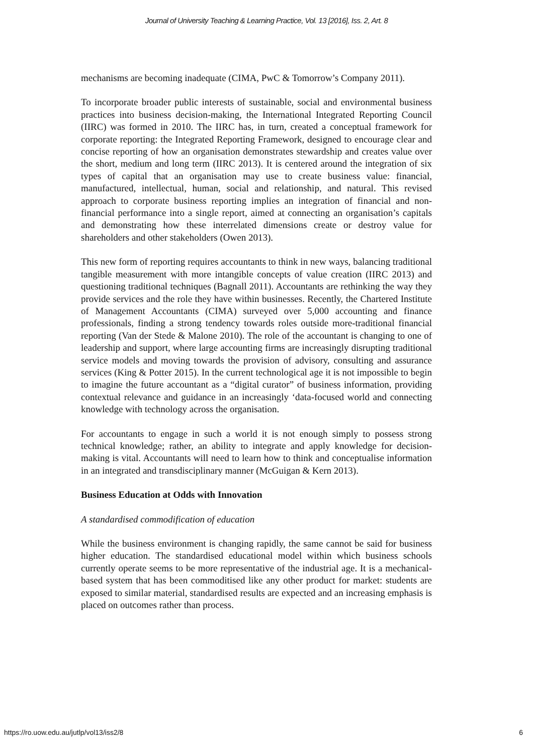Journal of University Teaching & Learning Practice, Vol. 13 [2016], Iss. 2, Art. 8
mechanisms are becoming inadequate (CIMA, PwC & Tomorrow’s Company 2011).
To incorporate broader public interests of sustainable, social and environmental business practices into business decision-making, the International Integrated Reporting Council (IIRC) was formed in 2010. The IIRC has, in turn, created a conceptual framework for corporate reporting: the Integrated Reporting Framework, designed to encourage clear and concise reporting of how an organisation demonstrates stewardship and creates value over the short, medium and long term (IIRC 2013). It is centered around the integration of six types of capital that an organisation may use to create business value: financial, manufactured, intellectual, human, social and relationship, and natural. This revised approach to corporate business reporting implies an integration of financial and non-financial performance into a single report, aimed at connecting an organisation’s capitals and demonstrating how these interrelated dimensions create or destroy value for shareholders and other stakeholders (Owen 2013).
This new form of reporting requires accountants to think in new ways, balancing traditional tangible measurement with more intangible concepts of value creation (IIRC 2013) and questioning traditional techniques (Bagnall 2011). Accountants are rethinking the way they provide services and the role they have within businesses. Recently, the Chartered Institute of Management Accountants (CIMA) surveyed over 5,000 accounting and finance professionals, finding a strong tendency towards roles outside more-traditional financial reporting (Van der Stede & Malone 2010). The role of the accountant is changing to one of leadership and support, where large accounting firms are increasingly disrupting traditional service models and moving towards the provision of advisory, consulting and assurance services (King & Potter 2015). In the current technological age it is not impossible to begin to imagine the future accountant as a “digital curator” of business information, providing contextual relevance and guidance in an increasingly ‘data-focused world and connecting knowledge with technology across the organisation.
For accountants to engage in such a world it is not enough simply to possess strong technical knowledge; rather, an ability to integrate and apply knowledge for decision-making is vital. Accountants will need to learn how to think and conceptualise information in an integrated and transdisciplinary manner (McGuigan & Kern 2013).
Business Education at Odds with Innovation
A standardised commodification of education
While the business environment is changing rapidly, the same cannot be said for business higher education. The standardised educational model within which business schools currently operate seems to be more representative of the industrial age. It is a mechanical-based system that has been commoditised like any other product for market: students are exposed to similar material, standardised results are expected and an increasing emphasis is placed on outcomes rather than process.
https://ro.uow.edu.au/jutlp/vol13/iss2/8 6